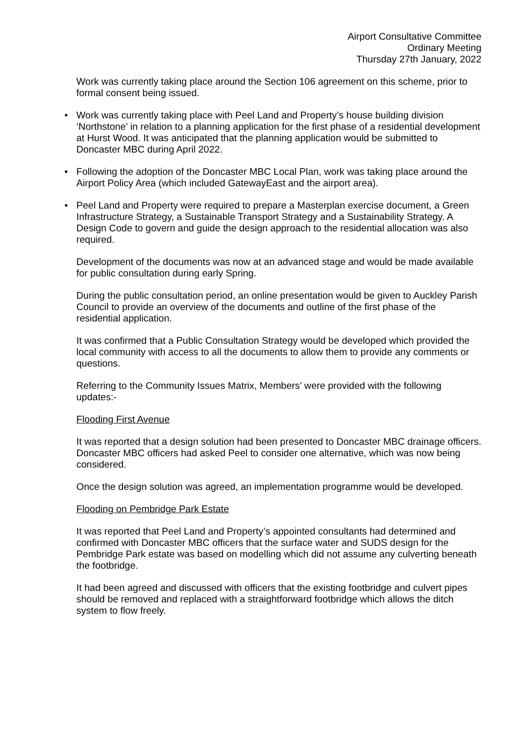Airport Consultative Committee
Ordinary Meeting
Thursday 27th January, 2022
Work was currently taking place around the Section 106 agreement on this scheme, prior to formal consent being issued.
• Work was currently taking place with Peel Land and Property’s house building division ‘Northstone’ in relation to a planning application for the first phase of a residential development at Hurst Wood. It was anticipated that the planning application would be submitted to Doncaster MBC during April 2022.
• Following the adoption of the Doncaster MBC Local Plan, work was taking place around the Airport Policy Area (which included GatewayEast and the airport area).
• Peel Land and Property were required to prepare a Masterplan exercise document, a Green Infrastructure Strategy, a Sustainable Transport Strategy and a Sustainability Strategy. A Design Code to govern and guide the design approach to the residential allocation was also required.
Development of the documents was now at an advanced stage and would be made available for public consultation during early Spring.
During the public consultation period, an online presentation would be given to Auckley Parish Council to provide an overview of the documents and outline of the first phase of the residential application.
It was confirmed that a Public Consultation Strategy would be developed which provided the local community with access to all the documents to allow them to provide any comments or questions.
Referring to the Community Issues Matrix, Members’ were provided with the following updates:-
Flooding First Avenue
It was reported that a design solution had been presented to Doncaster MBC drainage officers. Doncaster MBC officers had asked Peel to consider one alternative, which was now being considered.
Once the design solution was agreed, an implementation programme would be developed.
Flooding on Pembridge Park Estate
It was reported that Peel Land and Property’s appointed consultants had determined and confirmed with Doncaster MBC officers that the surface water and SUDS design for the Pembridge Park estate was based on modelling which did not assume any culverting beneath the footbridge.
It had been agreed and discussed with officers that the existing footbridge and culvert pipes should be removed and replaced with a straightforward footbridge which allows the ditch system to flow freely.